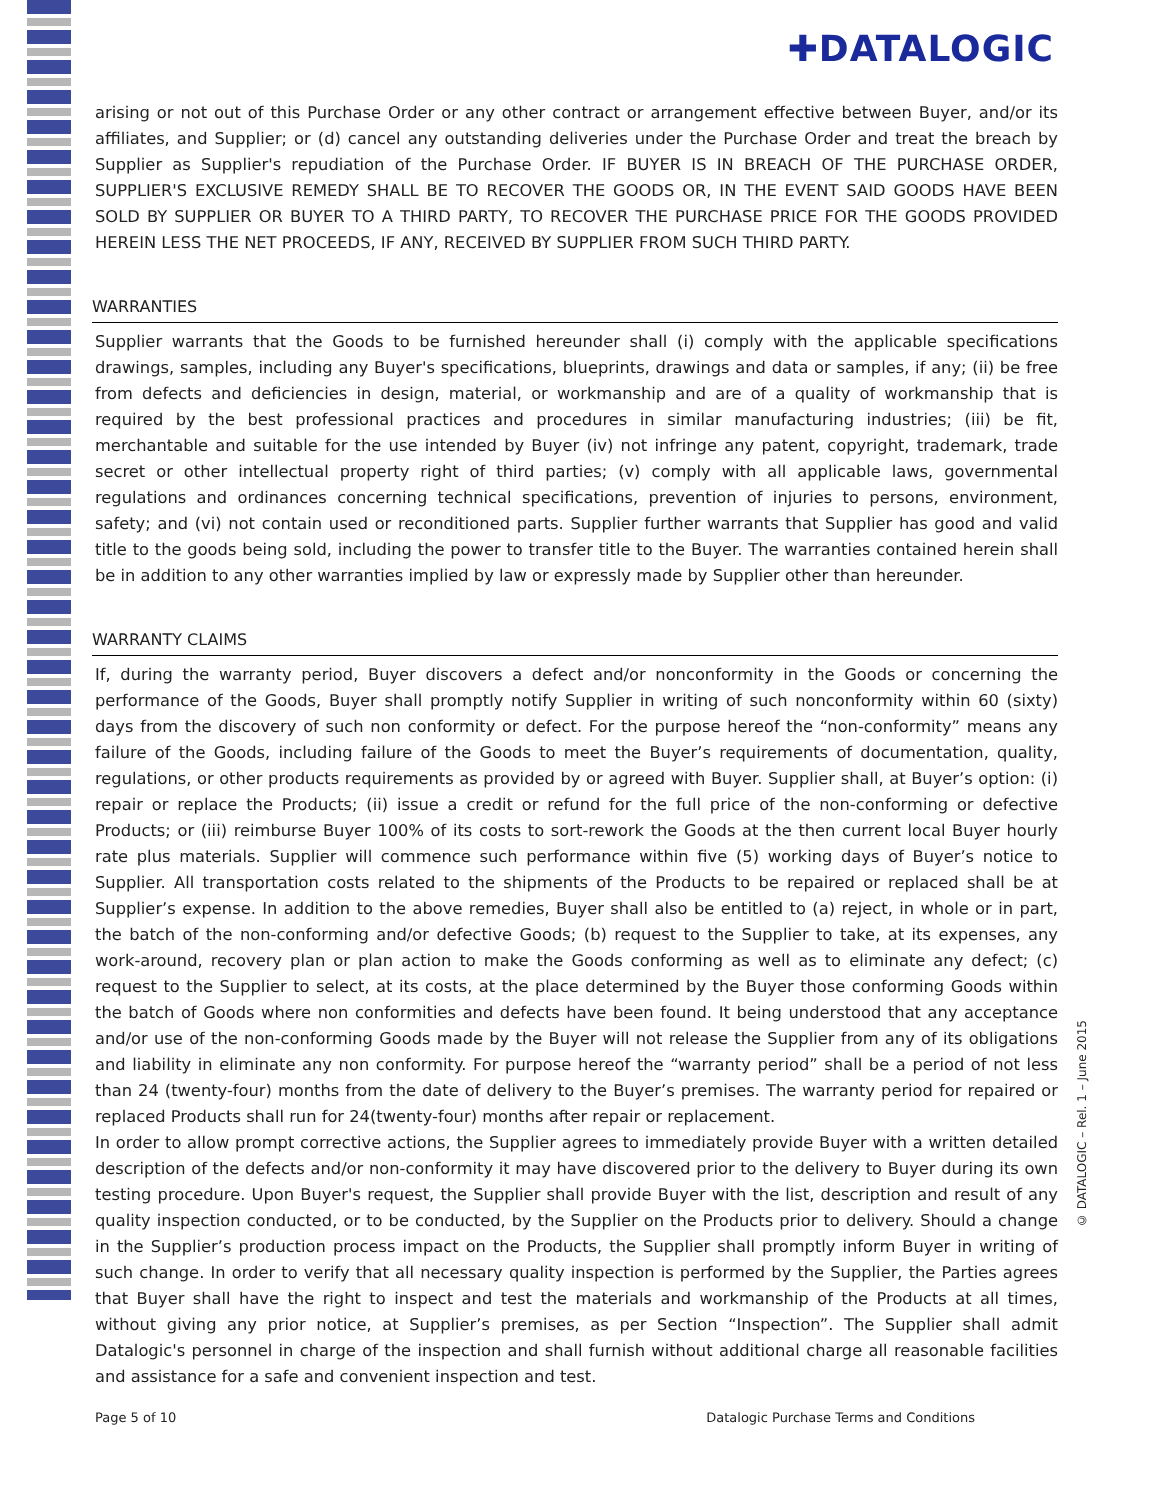✚DATALOGIC
arising or not out of this Purchase Order or any other contract or arrangement effective between Buyer, and/or its affiliates, and Supplier; or (d) cancel any outstanding deliveries under the Purchase Order and treat the breach by Supplier as Supplier's repudiation of the Purchase Order. IF BUYER IS IN BREACH OF THE PURCHASE ORDER, SUPPLIER'S EXCLUSIVE REMEDY SHALL BE TO RECOVER THE GOODS OR, IN THE EVENT SAID GOODS HAVE BEEN SOLD BY SUPPLIER OR BUYER TO A THIRD PARTY, TO RECOVER THE PURCHASE PRICE FOR THE GOODS PROVIDED HEREIN LESS THE NET PROCEEDS, IF ANY, RECEIVED BY SUPPLIER FROM SUCH THIRD PARTY.
WARRANTIES
Supplier warrants that the Goods to be furnished hereunder shall (i) comply with the applicable specifications drawings, samples, including any Buyer's specifications, blueprints, drawings and data or samples, if any; (ii) be free from defects and deficiencies in design, material, or workmanship and are of a quality of workmanship that is required by the best professional practices and procedures in similar manufacturing industries; (iii) be fit, merchantable and suitable for the use intended by Buyer (iv) not infringe any patent, copyright, trademark, trade secret or other intellectual property right of third parties; (v) comply with all applicable laws, governmental regulations and ordinances concerning technical specifications, prevention of injuries to persons, environment, safety; and (vi) not contain used or reconditioned parts. Supplier further warrants that Supplier has good and valid title to the goods being sold, including the power to transfer title to the Buyer. The warranties contained herein shall be in addition to any other warranties implied by law or expressly made by Supplier other than hereunder.
WARRANTY CLAIMS
If, during the warranty period, Buyer discovers a defect and/or nonconformity in the Goods or concerning the performance of the Goods, Buyer shall promptly notify Supplier in writing of such nonconformity within 60 (sixty) days from the discovery of such non conformity or defect. For the purpose hereof the “non-conformity” means any failure of the Goods, including failure of the Goods to meet the Buyer’s requirements of documentation, quality, regulations, or other products requirements as provided by or agreed with Buyer. Supplier shall, at Buyer’s option: (i) repair or replace the Products; (ii) issue a credit or refund for the full price of the non-conforming or defective Products; or (iii) reimburse Buyer 100% of its costs to sort-rework the Goods at the then current local Buyer hourly rate plus materials. Supplier will commence such performance within five (5) working days of Buyer’s notice to Supplier. All transportation costs related to the shipments of the Products to be repaired or replaced shall be at Supplier’s expense. In addition to the above remedies, Buyer shall also be entitled to (a) reject, in whole or in part, the batch of the non-conforming and/or defective Goods; (b) request to the Supplier to take, at its expenses, any work-around, recovery plan or plan action to make the Goods conforming as well as to eliminate any defect; (c) request to the Supplier to select, at its costs, at the place determined by the Buyer those conforming Goods within the batch of Goods where non conformities and defects have been found. It being understood that any acceptance and/or use of the non-conforming Goods made by the Buyer will not release the Supplier from any of its obligations and liability in eliminate any non conformity. For purpose hereof the “warranty period” shall be a period of not less than 24 (twenty-four) months from the date of delivery to the Buyer’s premises. The warranty period for repaired or replaced Products shall run for 24(twenty-four) months after repair or replacement.
In order to allow prompt corrective actions, the Supplier agrees to immediately provide Buyer with a written detailed description of the defects and/or non-conformity it may have discovered prior to the delivery to Buyer during its own testing procedure. Upon Buyer's request, the Supplier shall provide Buyer with the list, description and result of any quality inspection conducted, or to be conducted, by the Supplier on the Products prior to delivery. Should a change in the Supplier’s production process impact on the Products, the Supplier shall promptly inform Buyer in writing of such change. In order to verify that all necessary quality inspection is performed by the Supplier, the Parties agrees that Buyer shall have the right to inspect and test the materials and workmanship of the Products at all times, without giving any prior notice, at Supplier’s premises, as per Section “Inspection”. The Supplier shall admit Datalogic's personnel in charge of the inspection and shall furnish without additional charge all reasonable facilities and assistance for a safe and convenient inspection and test.
© DATALOGIC – Rel. 1 – June 2015
Page 5 of 10 Datalogic Purchase Terms and Conditions